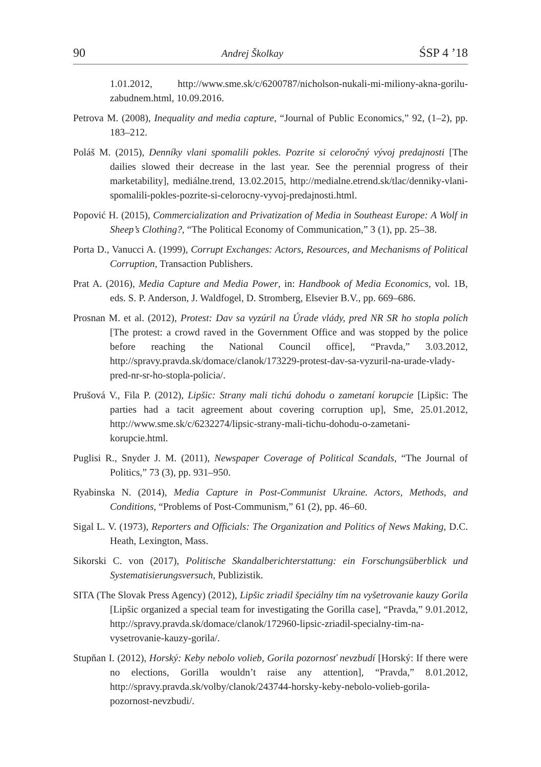90 Andrej Školkay ŚSP 4 ’18
1.01.2012, http://www.sme.sk/c/6200787/nicholson-nukali-mi-miliony-akna-gorilu-zabudnem.html, 10.09.2016.
Petrova M. (2008), Inequality and media capture, “Journal of Public Economics,” 92, (1–2), pp. 183–212.
Poláš M. (2015), Denníky vlani spomalili pokles. Pozrite si celoročný vývoj predajnosti [The dailies slowed their decrease in the last year. See the perennial progress of their marketability], mediálne.trend, 13.02.2015, http://medialne.etrend.sk/tlac/denniky-vlani-spomalili-pokles-pozrite-si-celorocny-vyvoj-predajnosti.html.
Popović H. (2015), Commercialization and Privatization of Media in Southeast Europe: A Wolf in Sheep’s Clothing?, “The Political Economy of Communication,” 3 (1), pp. 25–38.
Porta D., Vanucci A. (1999), Corrupt Exchanges: Actors, Resources, and Mechanisms of Political Corruption, Transaction Publishers.
Prat A. (2016), Media Capture and Media Power, in: Handbook of Media Economics, vol. 1B, eds. S. P. Anderson, J. Waldfogel, D. Stromberg, Elsevier B.V., pp. 669–686.
Prosnan M. et al. (2012), Protest: Dav sa vyzúril na Úrade vlády, pred NR SR ho stopla polích [The protest: a crowd raved in the Government Office and was stopped by the police before reaching the National Council office], “Pravda,” 3.03.2012, http://spravy.pravda.sk/domace/clanok/173229-protest-dav-sa-vyzuril-na-urade-vlady-pred-nr-sr-ho-stopla-policia/.
Prušová V., Fila P. (2012), Lipšic: Strany mali tichú dohodu o zametaní korupcie [Lipšic: The parties had a tacit agreement about covering corruption up], Sme, 25.01.2012, http://www.sme.sk/c/6232274/lipsic-strany-mali-tichu-dohodu-o-zametani-korupcie.html.
Puglisi R., Snyder J. M. (2011), Newspaper Coverage of Political Scandals, “The Journal of Politics,” 73 (3), pp. 931–950.
Ryabinska N. (2014), Media Capture in Post-Communist Ukraine. Actors, Methods, and Conditions, “Problems of Post-Communism,” 61 (2), pp. 46–60.
Sigal L. V. (1973), Reporters and Officials: The Organization and Politics of News Making, D.C. Heath, Lexington, Mass.
Sikorski C. von (2017), Politische Skandalberichterstattung: ein Forschungsüberblick und Systematisierungsversuch, Publizistik.
SITA (The Slovak Press Agency) (2012), Lipšic zriadil špeciálny tím na vyšetrovanie kauzy Gorila [Lipšic organized a special team for investigating the Gorilla case], “Pravda,” 9.01.2012, http://spravy.pravda.sk/domace/clanok/172960-lipsic-zriadil-specialny-tim-na-vysetrovanie-kauzy-gorila/.
Stupňan I. (2012), Horský: Keby nebolo volieb, Gorila pozornosť nevzbudí [Horský: If there were no elections, Gorilla wouldn’t raise any attention], “Pravda,” 8.01.2012, http://spravy.pravda.sk/volby/clanok/243744-horsky-keby-nebolo-volieb-gorila-pozornost-nevzbudi/.